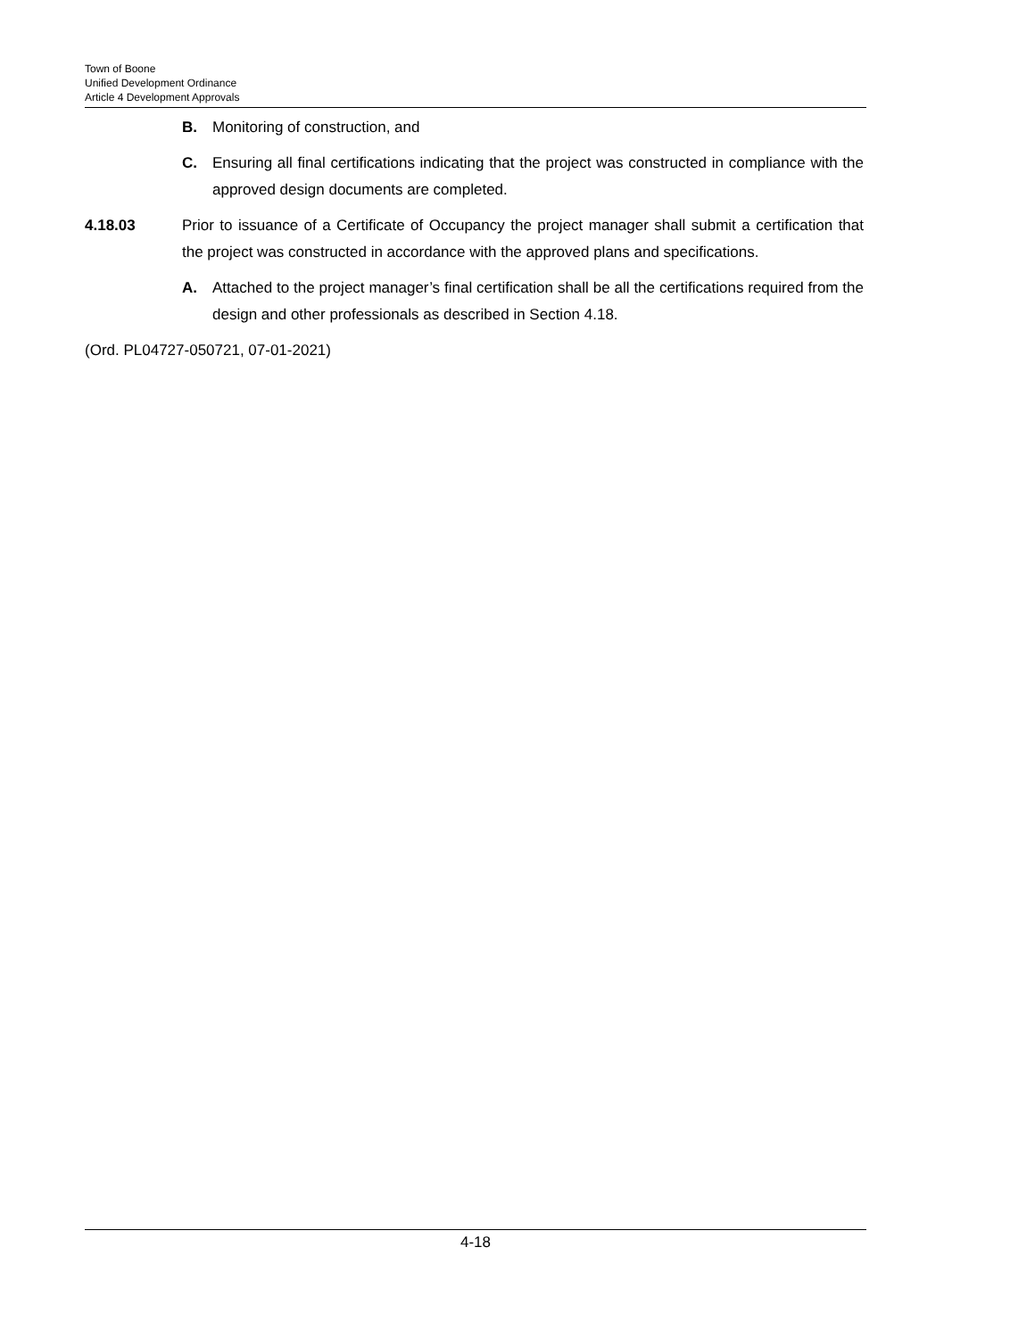Town of Boone
Unified Development Ordinance
Article 4 Development Approvals
B. Monitoring of construction, and
C. Ensuring all final certifications indicating that the project was constructed in compliance with the approved design documents are completed.
4.18.03 Prior to issuance of a Certificate of Occupancy the project manager shall submit a certification that the project was constructed in accordance with the approved plans and specifications.
A. Attached to the project manager’s final certification shall be all the certifications required from the design and other professionals as described in Section 4.18.
(Ord. PL04727-050721, 07-01-2021)
4-18